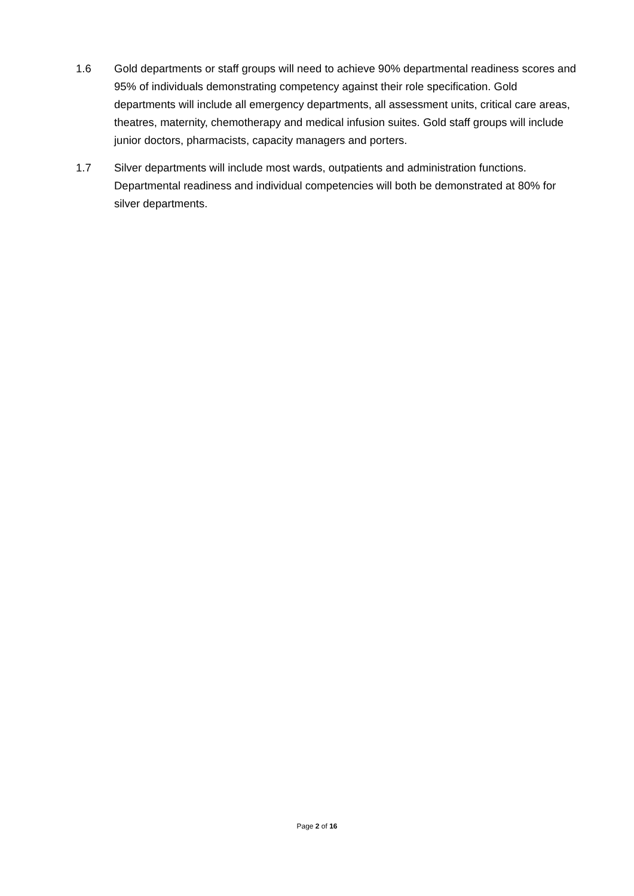1.6 Gold departments or staff groups will need to achieve 90% departmental readiness scores and 95% of individuals demonstrating competency against their role specification. Gold departments will include all emergency departments, all assessment units, critical care areas, theatres, maternity, chemotherapy and medical infusion suites. Gold staff groups will include junior doctors, pharmacists, capacity managers and porters.
1.7 Silver departments will include most wards, outpatients and administration functions. Departmental readiness and individual competencies will both be demonstrated at 80% for silver departments.
Page 2 of 16